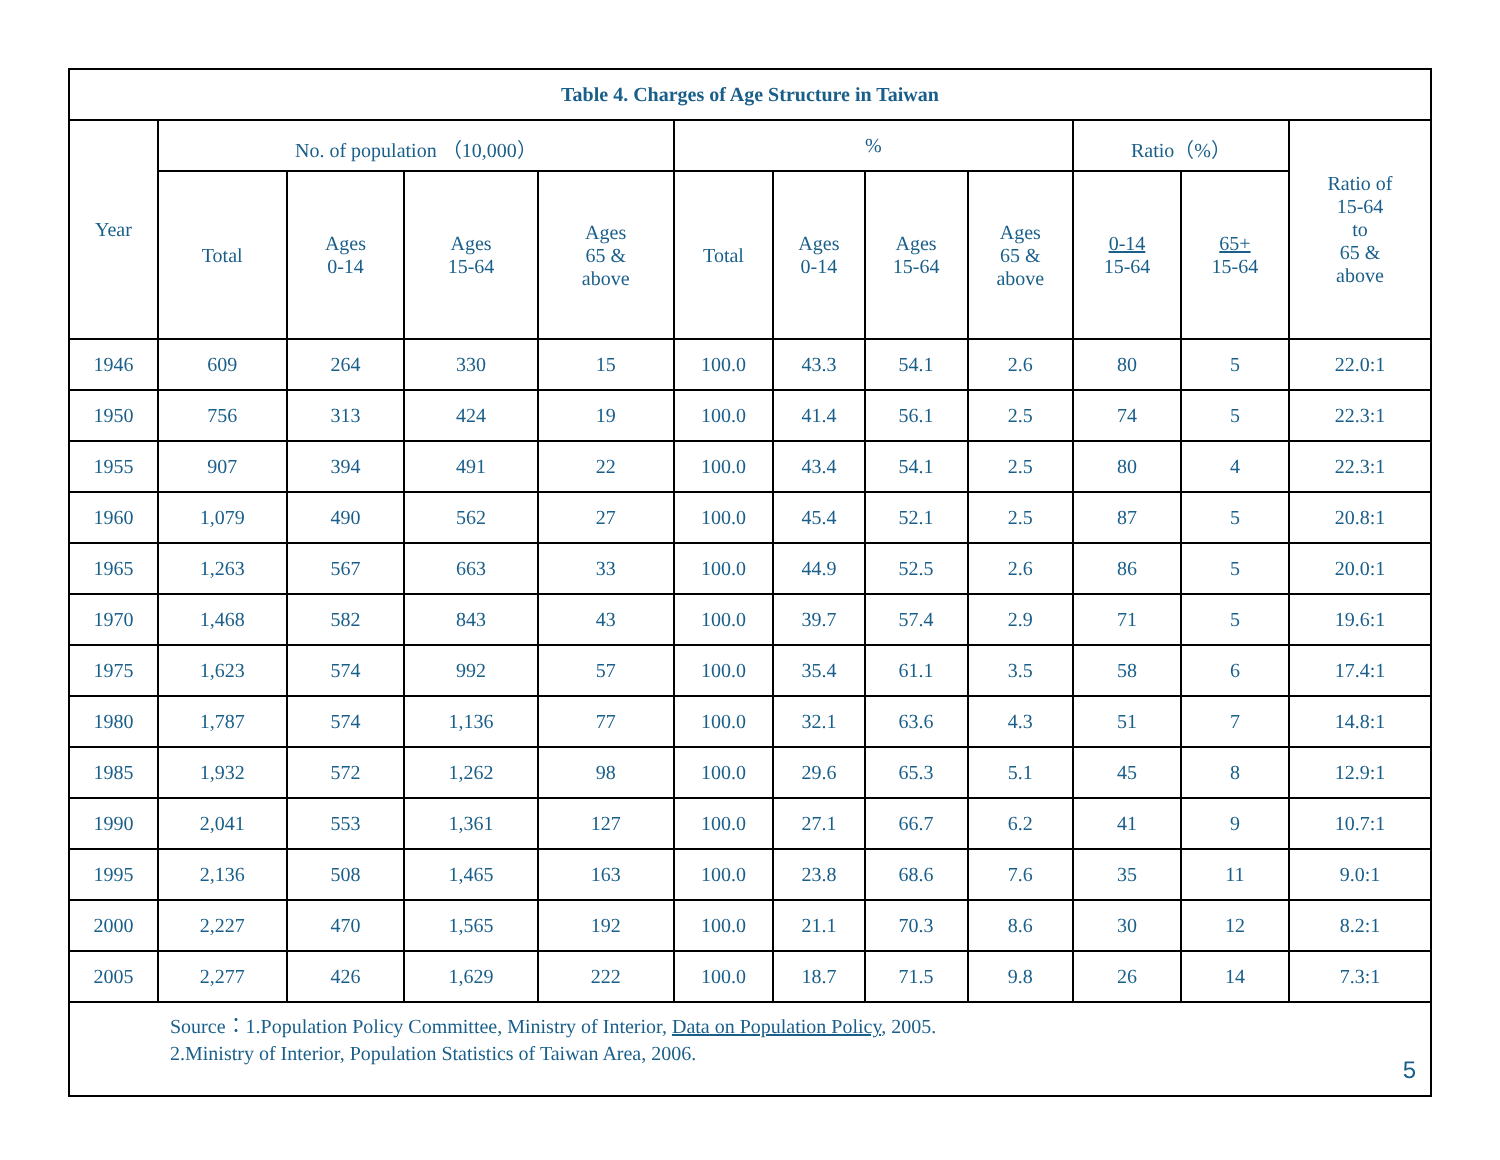| Table 4. Charges of Age Structure in Taiwan | | | | | | | | | | | |
| --- | --- | --- | --- | --- | --- | --- | --- | --- | --- | --- | --- |
| Year | No. of population （10,000） | | | | % | | | | Ratio（%） | | Ratio of 15-64 to 65 & above |
| | Total | Ages 0-14 | Ages 15-64 | Ages 65 & above | Total | Ages 0-14 | Ages 15-64 | Ages 65 & above | 0-14 15-64 | 65+ 15-64 | |
| 1946 | 609 | 264 | 330 | 15 | 100.0 | 43.3 | 54.1 | 2.6 | 80 | 5 | 22.0:1 |
| 1950 | 756 | 313 | 424 | 19 | 100.0 | 41.4 | 56.1 | 2.5 | 74 | 5 | 22.3:1 |
| 1955 | 907 | 394 | 491 | 22 | 100.0 | 43.4 | 54.1 | 2.5 | 80 | 4 | 22.3:1 |
| 1960 | 1,079 | 490 | 562 | 27 | 100.0 | 45.4 | 52.1 | 2.5 | 87 | 5 | 20.8:1 |
| 1965 | 1,263 | 567 | 663 | 33 | 100.0 | 44.9 | 52.5 | 2.6 | 86 | 5 | 20.0:1 |
| 1970 | 1,468 | 582 | 843 | 43 | 100.0 | 39.7 | 57.4 | 2.9 | 71 | 5 | 19.6:1 |
| 1975 | 1,623 | 574 | 992 | 57 | 100.0 | 35.4 | 61.1 | 3.5 | 58 | 6 | 17.4:1 |
| 1980 | 1,787 | 574 | 1,136 | 77 | 100.0 | 32.1 | 63.6 | 4.3 | 51 | 7 | 14.8:1 |
| 1985 | 1,932 | 572 | 1,262 | 98 | 100.0 | 29.6 | 65.3 | 5.1 | 45 | 8 | 12.9:1 |
| 1990 | 2,041 | 553 | 1,361 | 127 | 100.0 | 27.1 | 66.7 | 6.2 | 41 | 9 | 10.7:1 |
| 1995 | 2,136 | 508 | 1,465 | 163 | 100.0 | 23.8 | 68.6 | 7.6 | 35 | 11 | 9.0:1 |
| 2000 | 2,227 | 470 | 1,565 | 192 | 100.0 | 21.1 | 70.3 | 8.6 | 30 | 12 | 8.2:1 |
| 2005 | 2,277 | 426 | 1,629 | 222 | 100.0 | 18.7 | 71.5 | 9.8 | 26 | 14 | 7.3:1 |
| Source：1.Population Policy Committee, Ministry of Interior, Data on Population Policy , 2005. 2.Ministry of Interior, Population Statistics of Taiwan Area, 2006. 5 | | | | | | | | | | | |